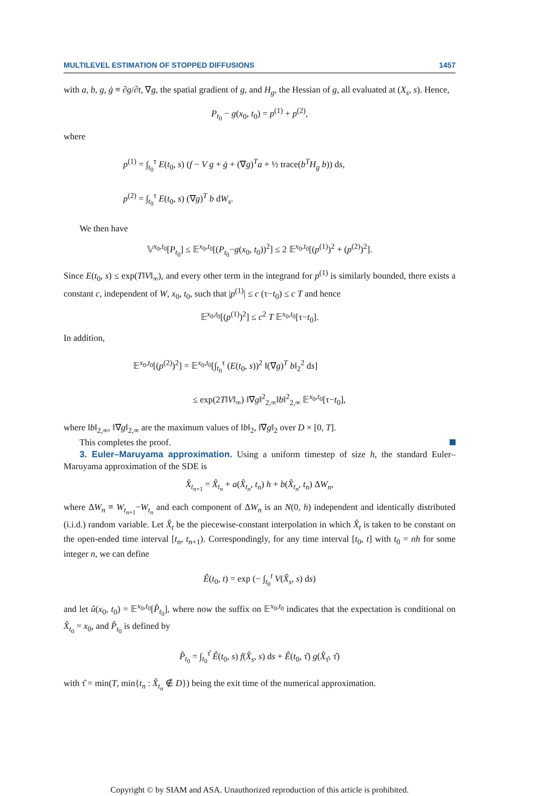MULTILEVEL ESTIMATION OF STOPPED DIFFUSIONS 1457
with a, b, g, ġ ≡ ∂g/∂t, ∇g, the spatial gradient of g, and H<sub>g</sub>, the Hessian of g, all evaluated at (X<sub>s</sub>, s). Hence,
P<sub>t<sub>0</sub></sub> − g(x<sub>0</sub>, t<sub>0</sub>) = p<sup>(1)</sup> + p<sup>(2)</sup>,
where
p<sup>(1)</sup> = ∫<sub>t<sub>0</sub></sub><sup>τ</sup> E(t<sub>0</sub>, s) (f − V g + ġ + (∇g)<sup>T</sup>a + ½ trace(b<sup>T</sup>H<sub>g</sub> b)) ds,
p<sup>(2)</sup> = ∫<sub>t<sub>0</sub></sub><sup>τ</sup> E(t<sub>0</sub>, s) (∇g)<sup>T</sup> b dW<sub>s</sub>.
We then have
𝕍<sup>x<sub>0</sub>,t<sub>0</sub></sup>[P<sub>t<sub>0</sub></sub>] ≤ 𝔼<sup>x<sub>0</sub>,t<sub>0</sub></sup>[(P<sub>t<sub>0</sub></sub>−g(x<sub>0</sub>, t<sub>0</sub>))<sup>2</sup>] ≤ 2 𝔼<sup>x<sub>0</sub>,t<sub>0</sub></sup>[(p<sup>(1)</sup>)<sup>2</sup> + (p<sup>(2)</sup>)<sup>2</sup>].
Since E(t<sub>0</sub>, s) ≤ exp(T‖V‖<sub>∞</sub>), and every other term in the integrand for p<sup>(1)</sup> is similarly bounded, there exists a constant c, independent of W, x<sub>0</sub>, t<sub>0</sub>, such that |p<sup>(1)</sup>| ≤ c (τ−t<sub>0</sub>) ≤ c T and hence
𝔼<sup>x<sub>0</sub>,t<sub>0</sub></sup>[(p<sup>(1)</sup>)<sup>2</sup>] ≤ c<sup>2</sup> T 𝔼<sup>x<sub>0</sub>,t<sub>0</sub></sup>[τ−t<sub>0</sub>].
In addition,
𝔼<sup>x<sub>0</sub>,t<sub>0</sub></sup>[(p<sup>(2)</sup>)<sup>2</sup>] = 𝔼<sup>x<sub>0</sub>,t<sub>0</sub></sup>[∫<sub>t<sub>0</sub></sub><sup>τ</sup> (E(t<sub>0</sub>, s))<sup>2</sup> ‖(∇g)<sup>T</sup> b‖<sub>2</sub><sup>2</sup> ds]
≤ exp(2T‖V‖<sub>∞</sub>) ‖∇g‖<sup>2</sup><sub>2,∞</sub>‖b‖<sup>2</sup><sub>2,∞</sub> 𝔼<sup>x<sub>0</sub>,t<sub>0</sub></sup>[τ−t<sub>0</sub>],
where ‖b‖<sub>2,∞</sub>, ‖∇g‖<sub>2,∞</sub> are the maximum values of ‖b‖<sub>2</sub>, ‖∇g‖<sub>2</sub> over D × [0, T].
This completes the proof.
3. Euler–Maruyama approximation. Using a uniform timestep of size h, the standard Euler–Maruyama approximation of the SDE is
X̂<sub>t<sub>n+1</sub></sub> = X̂<sub>t<sub>n</sub></sub> + a(X̂<sub>t<sub>n</sub></sub>, t<sub>n</sub>) h + b(X̂<sub>t<sub>n</sub></sub>, t<sub>n</sub>) ΔW<sub>n</sub>,
where ΔW<sub>n</sub> ≡ W<sub>t<sub>n+1</sub></sub>−W<sub>t<sub>n</sub></sub> and each component of ΔW<sub>n</sub> is an N(0, h) independent and identically distributed (i.i.d.) random variable. Let X̂<sub>t</sub> be the piecewise-constant interpolation in which X̂<sub>t</sub> is taken to be constant on the open-ended time interval [t<sub>n</sub>, t<sub>n+1</sub>). Correspondingly, for any time interval [t<sub>0</sub>, t] with t<sub>0</sub> = nh for some integer n, we can define
Ê(t<sub>0</sub>, t) = exp (− ∫<sub>t<sub>0</sub></sub><sup>t</sup> V(X̂<sub>s</sub>, s) ds)
and let û(x<sub>0</sub>, t<sub>0</sub>) = 𝔼<sup>x<sub>0</sub>,t<sub>0</sub></sup>[P̂<sub>t<sub>0</sub></sub>], where now the suffix on 𝔼<sup>x<sub>0</sub>,t<sub>0</sub></sup> indicates that the expectation is conditional on X̂<sub>t<sub>0</sub></sub> = x<sub>0</sub>, and P̂<sub>t<sub>0</sub></sub> is defined by
P̂<sub>t<sub>0</sub></sub> = ∫<sub>t<sub>0</sub></sub><sup>τ̂</sup> Ê(t<sub>0</sub>, s) f(X̂<sub>s</sub>, s) ds + Ê(t<sub>0</sub>, τ̂) g(X̂<sub>τ̂</sub>, τ̂)
with τ̂ = min(T, min{t<sub>n</sub> : X̂<sub>t<sub>n</sub></sub> ∉ D}) being the exit time of the numerical approximation.
Copyright © by SIAM and ASA. Unauthorized reproduction of this article is prohibited.